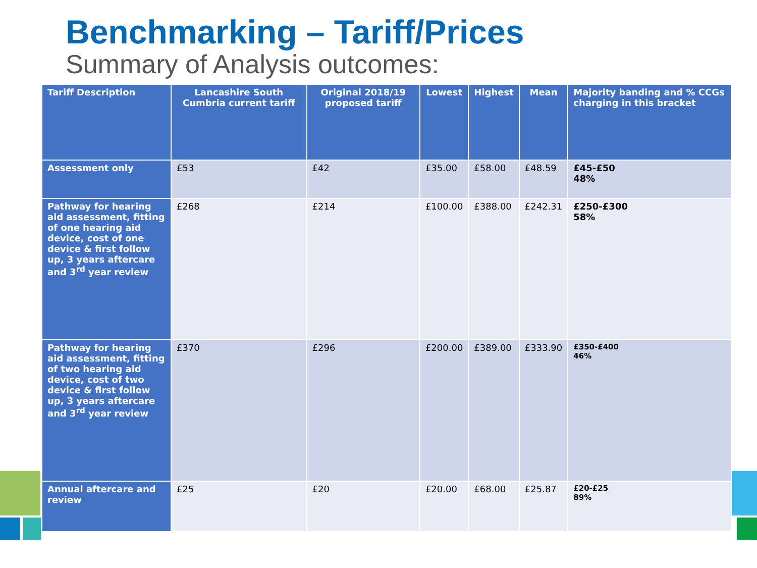Benchmarking – Tariff/Prices
Summary of Analysis outcomes:
| Tariff Description | Lancashire South Cumbria current tariff | Original 2018/19 proposed tariff | Lowest | Highest | Mean | Majority banding and % CCGs charging in this bracket |
| --- | --- | --- | --- | --- | --- | --- |
| Assessment only | £53 | £42 | £35.00 | £58.00 | £48.59 | £45-£50 48% |
| Pathway for hearing aid assessment, fitting of one hearing aid device, cost of one device & first follow up, 3 years aftercare and 3<sup>rd</sup> year review | £268 | £214 | £100.00 | £388.00 | £242.31 | £250-£300 58% |
| Pathway for hearing aid assessment, fitting of two hearing aid device, cost of two device & first follow up, 3 years aftercare and 3<sup>rd</sup> year review | £370 | £296 | £200.00 | £389.00 | £333.90 | £350-£400 46% |
| Annual aftercare and review | £25 | £20 | £20.00 | £68.00 | £25.87 | £20-£25 89% |